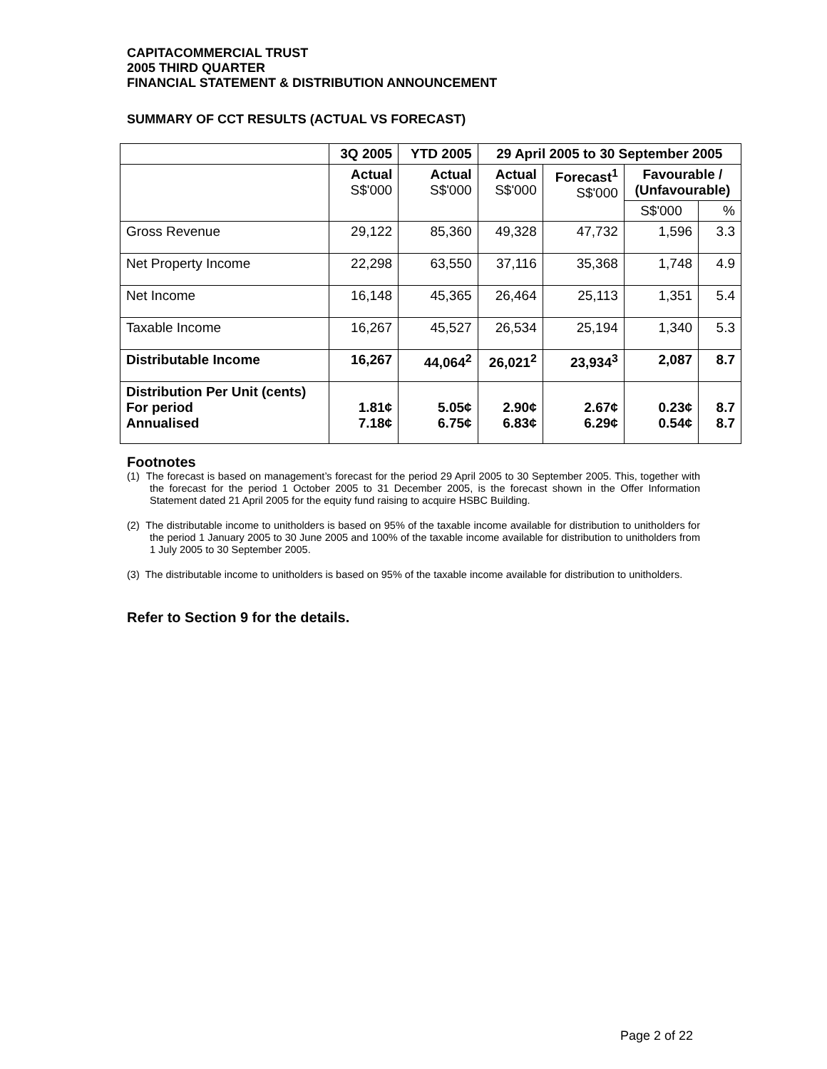CAPITACOMMERCIAL TRUST
2005 THIRD QUARTER
FINANCIAL STATEMENT & DISTRIBUTION ANNOUNCEMENT
SUMMARY OF CCT RESULTS (ACTUAL VS FORECAST)
| | 3Q 2005 | YTD 2005 | 29 April 2005 to 30 September 2005 | | | |
| --- | --- | --- | --- | --- | --- | --- |
| | Actual S$'000 | Actual S$'000 | Actual S$'000 | Forecast<sup>1</sup> S$'000 | Favourable / (Unfavourable) | |
| | | | | | S$'000 | % |
| Gross Revenue | 29,122 | 85,360 | 49,328 | 47,732 | 1,596 | 3.3 |
| Net Property Income | 22,298 | 63,550 | 37,116 | 35,368 | 1,748 | 4.9 |
| Net Income | 16,148 | 45,365 | 26,464 | 25,113 | 1,351 | 5.4 |
| Taxable Income | 16,267 | 45,527 | 26,534 | 25,194 | 1,340 | 5.3 |
| Distributable Income | 16,267 | 44,064<sup>2</sup> | 26,021<sup>2</sup> | 23,934<sup>3</sup> | 2,087 | 8.7 |
| Distribution Per Unit (cents) For period Annualised | 1.81¢ 7.18¢ | 5.05¢ 6.75¢ | 2.90¢ 6.83¢ | 2.67¢ 6.29¢ | 0.23¢ 0.54¢ | 8.7 8.7 |
Footnotes
(1) The forecast is based on management’s forecast for the period 29 April 2005 to 30 September 2005. This, together with the forecast for the period 1 October 2005 to 31 December 2005, is the forecast shown in the Offer Information Statement dated 21 April 2005 for the equity fund raising to acquire HSBC Building.
(2) The distributable income to unitholders is based on 95% of the taxable income available for distribution to unitholders for the period 1 January 2005 to 30 June 2005 and 100% of the taxable income available for distribution to unitholders from 1 July 2005 to 30 September 2005.
(3) The distributable income to unitholders is based on 95% of the taxable income available for distribution to unitholders.
Refer to Section 9 for the details.
Page 2 of 22